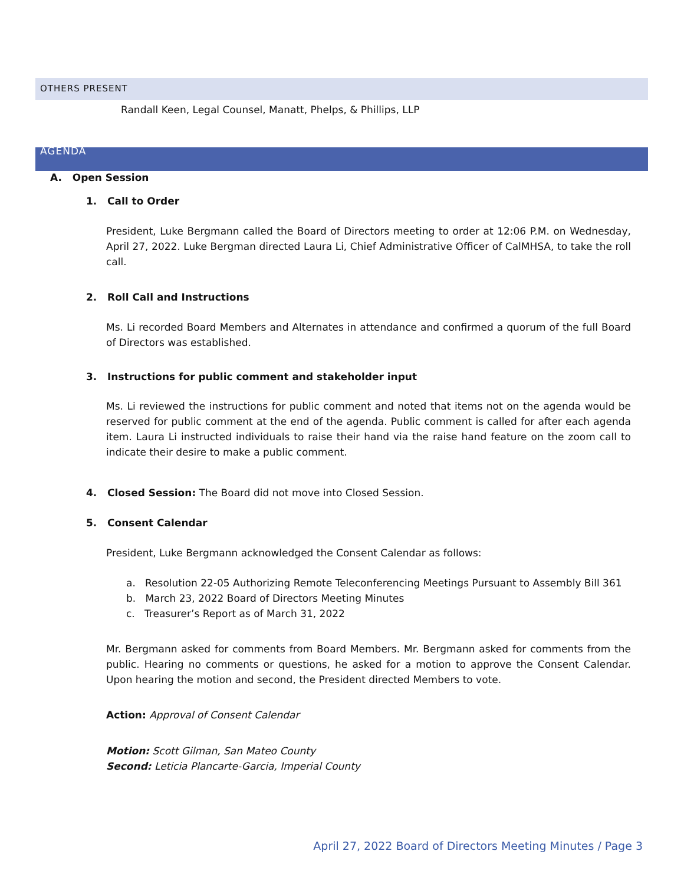OTHERS PRESENT
Randall Keen, Legal Counsel, Manatt, Phelps, & Phillips, LLP
AGENDA
A. Open Session
1. Call to Order
President, Luke Bergmann called the Board of Directors meeting to order at 12:06 P.M. on Wednesday, April 27, 2022. Luke Bergman directed Laura Li, Chief Administrative Officer of CalMHSA, to take the roll call.
2. Roll Call and Instructions
Ms. Li recorded Board Members and Alternates in attendance and confirmed a quorum of the full Board of Directors was established.
3. Instructions for public comment and stakeholder input
Ms. Li reviewed the instructions for public comment and noted that items not on the agenda would be reserved for public comment at the end of the agenda. Public comment is called for after each agenda item. Laura Li instructed individuals to raise their hand via the raise hand feature on the zoom call to indicate their desire to make a public comment.
4. Closed Session: The Board did not move into Closed Session.
5. Consent Calendar
President, Luke Bergmann acknowledged the Consent Calendar as follows:
a. Resolution 22-05 Authorizing Remote Teleconferencing Meetings Pursuant to Assembly Bill 361
b. March 23, 2022 Board of Directors Meeting Minutes
c. Treasurer’s Report as of March 31, 2022
Mr. Bergmann asked for comments from Board Members. Mr. Bergmann asked for comments from the public. Hearing no comments or questions, he asked for a motion to approve the Consent Calendar. Upon hearing the motion and second, the President directed Members to vote.
Action: Approval of Consent Calendar
Motion: Scott Gilman, San Mateo County
Second: Leticia Plancarte-Garcia, Imperial County
April 27, 2022 Board of Directors Meeting Minutes / Page 3